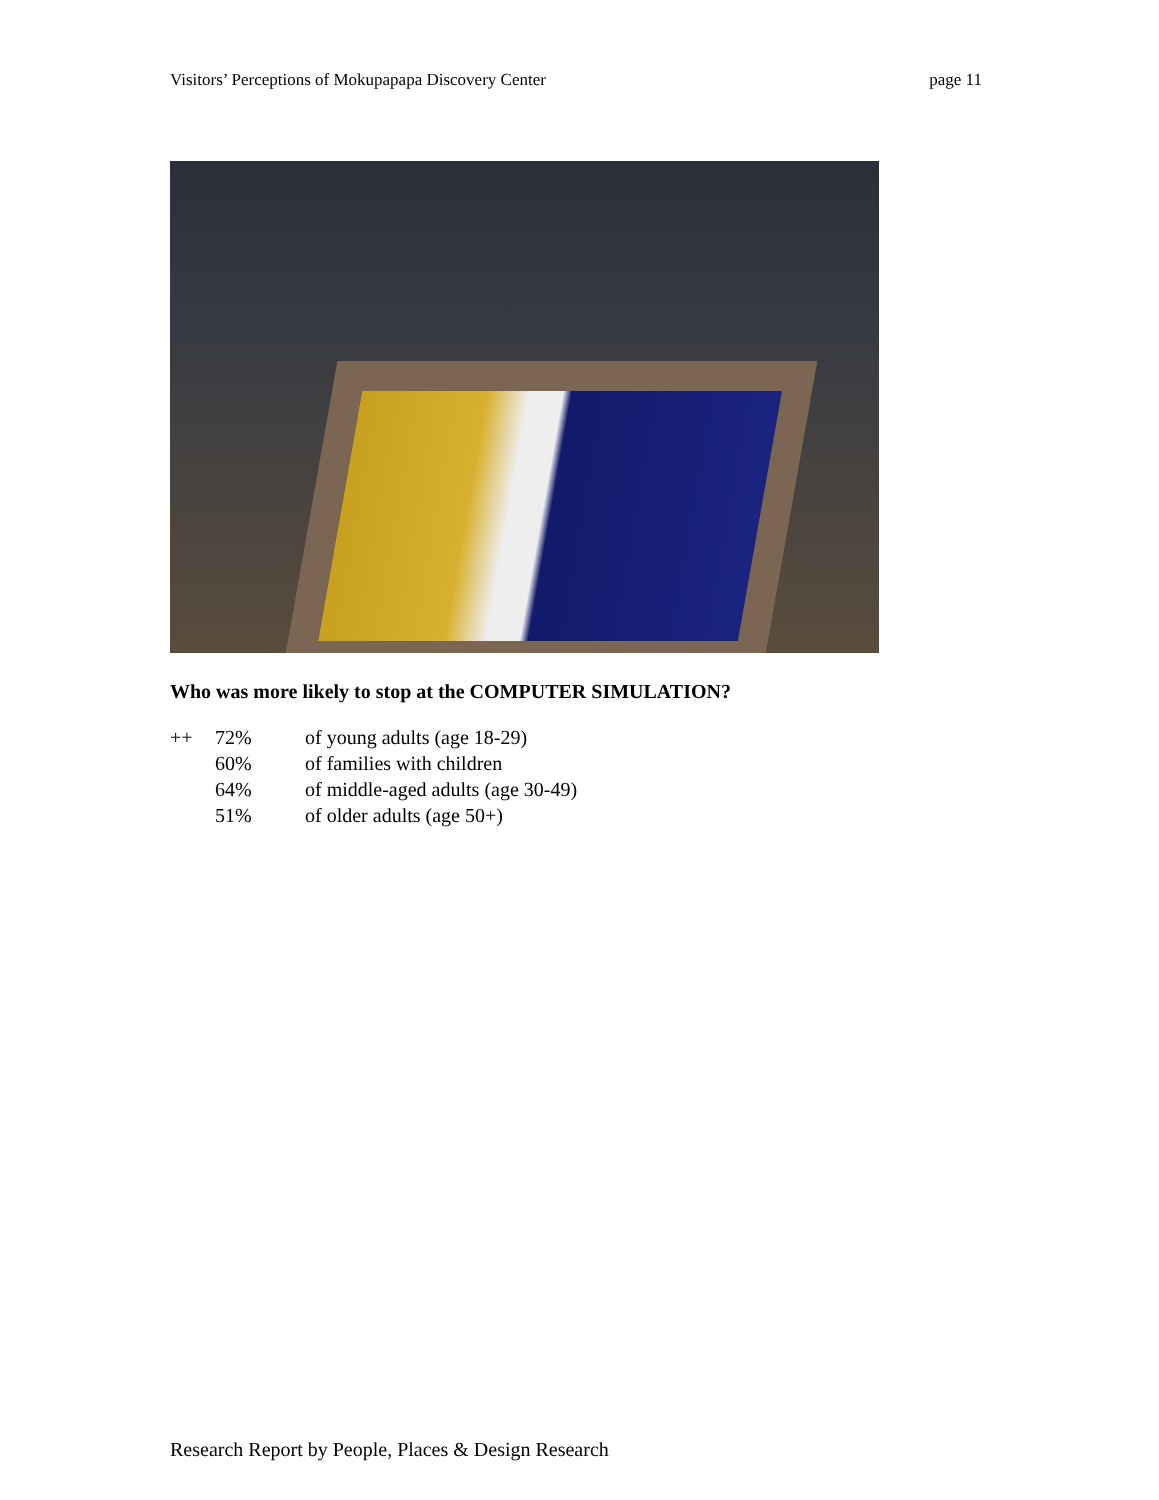Visitors’ Perceptions of Mokupapapa Discovery Center page 11
Who was more likely to stop at the COMPUTER SIMULATION?
| ++ | 72% | of young adults (age 18-29) |
| | 60% | of families with children |
| | 64% | of middle-aged adults (age 30-49) |
| | 51% | of older adults (age 50+) |
Research Report by People, Places & Design Research